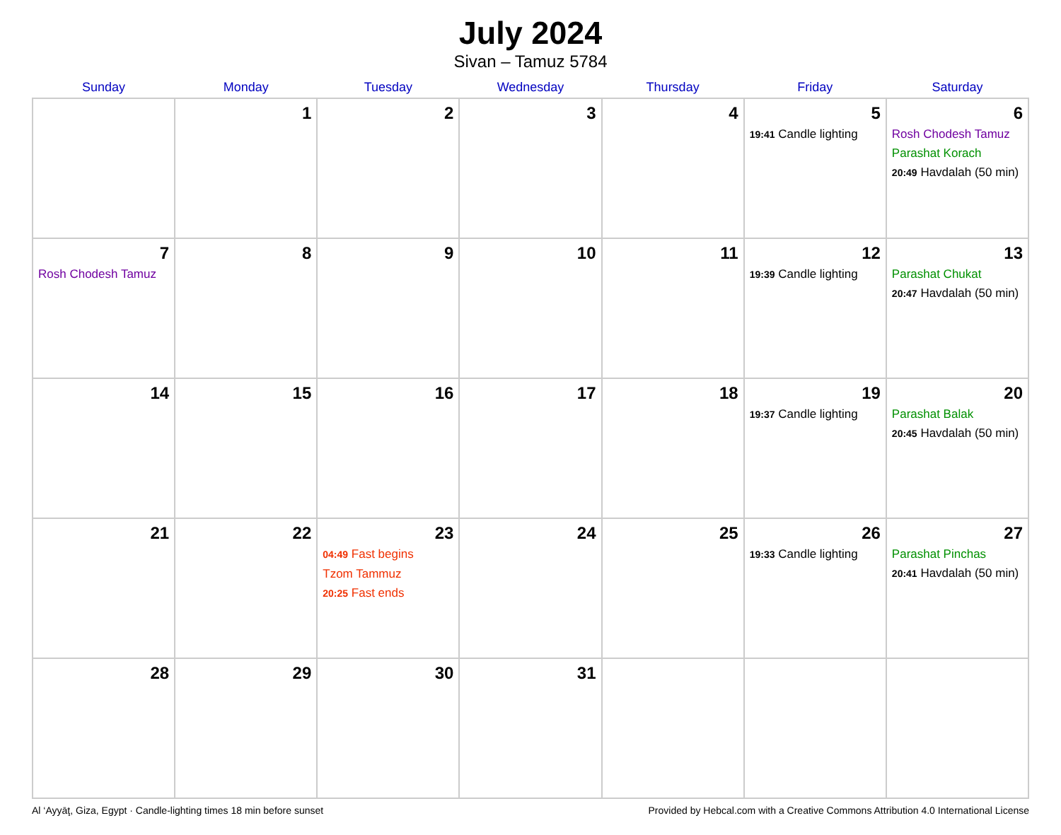July 2024
Sivan – Tamuz 5784
| Sunday | Monday | Tuesday | Wednesday | Thursday | Friday | Saturday |
| --- | --- | --- | --- | --- | --- | --- |
| | 1 | 2 | 3 | 4 | 5 19:41 Candle lighting | 6 Rosh Chodesh Tamuz Parashat Korach 20:49 Havdalah (50 min) |
| 7 Rosh Chodesh Tamuz | 8 | 9 | 10 | 11 | 12 19:39 Candle lighting | 13 Parashat Chukat 20:47 Havdalah (50 min) |
| 14 | 15 | 16 | 17 | 18 | 19 19:37 Candle lighting | 20 Parashat Balak 20:45 Havdalah (50 min) |
| 21 | 22 | 23 04:49 Fast begins Tzom Tammuz 20:25 Fast ends | 24 | 25 | 26 19:33 Candle lighting | 27 Parashat Pinchas 20:41 Havdalah (50 min) |
| 28 | 29 | 30 | 31 | | | |
Al ‘Ayyāţ, Giza, Egypt · Candle-lighting times 18 min before sunset Provided by Hebcal.com with a Creative Commons Attribution 4.0 International License